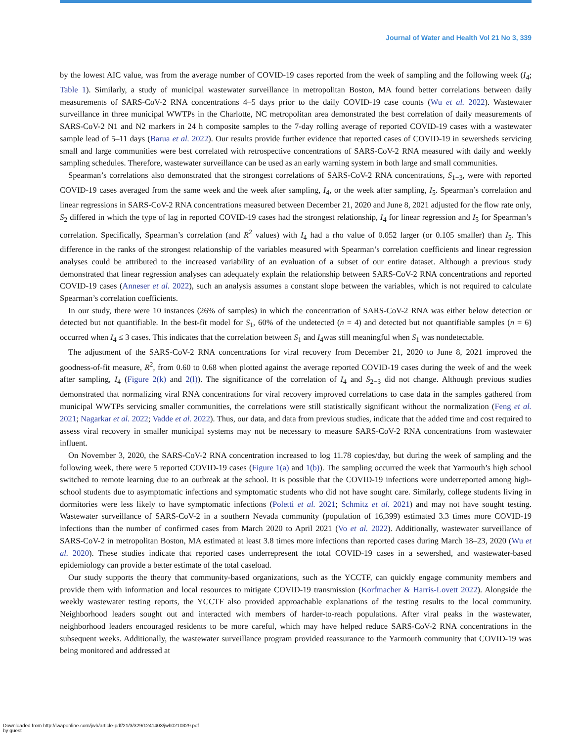Journal of Water and Health Vol 21 No 3, 339
by the lowest AIC value, was from the average number of COVID-19 cases reported from the week of sampling and the following week (I<sub>4</sub>; Table 1). Similarly, a study of municipal wastewater surveillance in metropolitan Boston, MA found better correlations between daily measurements of SARS-CoV-2 RNA concentrations 4–5 days prior to the daily COVID-19 case counts (Wu et al. 2022). Wastewater surveillance in three municipal WWTPs in the Charlotte, NC metropolitan area demonstrated the best correlation of daily measurements of SARS-CoV-2 N1 and N2 markers in 24 h composite samples to the 7-day rolling average of reported COVID-19 cases with a wastewater sample lead of 5–11 days (Barua et al. 2022). Our results provide further evidence that reported cases of COVID-19 in sewersheds servicing small and large communities were best correlated with retrospective concentrations of SARS-CoV-2 RNA measured with daily and weekly sampling schedules. Therefore, wastewater surveillance can be used as an early warning system in both large and small communities.
Spearman’s correlations also demonstrated that the strongest correlations of SARS-CoV-2 RNA concentrations, S<sub>1−3</sub>, were with reported COVID-19 cases averaged from the same week and the week after sampling, I<sub>4</sub>, or the week after sampling, I<sub>5</sub>. Spearman’s correlation and linear regressions in SARS-CoV-2 RNA concentrations measured between December 21, 2020 and June 8, 2021 adjusted for the flow rate only, S<sub>2</sub> differed in which the type of lag in reported COVID-19 cases had the strongest relationship, I<sub>4</sub> for linear regression and I<sub>5</sub> for Spearman’s correlation. Specifically, Spearman’s correlation (and R<sup>2</sup> values) with I<sub>4</sub> had a rho value of 0.052 larger (or 0.105 smaller) than I<sub>5</sub>. This difference in the ranks of the strongest relationship of the variables measured with Spearman’s correlation coefficients and linear regression analyses could be attributed to the increased variability of an evaluation of a subset of our entire dataset. Although a previous study demonstrated that linear regression analyses can adequately explain the relationship between SARS-CoV-2 RNA concentrations and reported COVID-19 cases (Anneser et al. 2022), such an analysis assumes a constant slope between the variables, which is not required to calculate Spearman’s correlation coefficients.
In our study, there were 10 instances (26% of samples) in which the concentration of SARS-CoV-2 RNA was either below detection or detected but not quantifiable. In the best-fit model for S<sub>1</sub>, 60% of the undetected (n = 4) and detected but not quantifiable samples (n = 6) occurred when I<sub>4</sub> ≤ 3 cases. This indicates that the correlation between S<sub>1</sub> and I<sub>4</sub>was still meaningful when S<sub>1</sub> was nondetectable.
The adjustment of the SARS-CoV-2 RNA concentrations for viral recovery from December 21, 2020 to June 8, 2021 improved the goodness-of-fit measure, R<sup>2</sup>, from 0.60 to 0.68 when plotted against the average reported COVID-19 cases during the week of and the week after sampling, I<sub>4</sub> (Figure 2(k) and 2(l)). The significance of the correlation of I<sub>4</sub> and S<sub>2−3</sub> did not change. Although previous studies demonstrated that normalizing viral RNA concentrations for viral recovery improved correlations to case data in the samples gathered from municipal WWTPs servicing smaller communities, the correlations were still statistically significant without the normalization (Feng et al. 2021; Nagarkar et al. 2022; Vadde et al. 2022). Thus, our data, and data from previous studies, indicate that the added time and cost required to assess viral recovery in smaller municipal systems may not be necessary to measure SARS-CoV-2 RNA concentrations from wastewater influent.
On November 3, 2020, the SARS-CoV-2 RNA concentration increased to log 11.78 copies/day, but during the week of sampling and the following week, there were 5 reported COVID-19 cases (Figure 1(a) and 1(b)). The sampling occurred the week that Yarmouth’s high school switched to remote learning due to an outbreak at the school. It is possible that the COVID-19 infections were underreported among high-school students due to asymptomatic infections and symptomatic students who did not have sought care. Similarly, college students living in dormitories were less likely to have symptomatic infections (Poletti et al. 2021; Schmitz et al. 2021) and may not have sought testing. Wastewater surveillance of SARS-CoV-2 in a southern Nevada community (population of 16,399) estimated 3.3 times more COVID-19 infections than the number of confirmed cases from March 2020 to April 2021 (Vo et al. 2022). Additionally, wastewater surveillance of SARS-CoV-2 in metropolitan Boston, MA estimated at least 3.8 times more infections than reported cases during March 18–23, 2020 (Wu et al. 2020). These studies indicate that reported cases underrepresent the total COVID-19 cases in a sewershed, and wastewater-based epidemiology can provide a better estimate of the total caseload.
Our study supports the theory that community-based organizations, such as the YCCTF, can quickly engage community members and provide them with information and local resources to mitigate COVID-19 transmission (Korfmacher & Harris-Lovett 2022). Alongside the weekly wastewater testing reports, the YCCTF also provided approachable explanations of the testing results to the local community. Neighborhood leaders sought out and interacted with members of harder-to-reach populations. After viral peaks in the wastewater, neighborhood leaders encouraged residents to be more careful, which may have helped reduce SARS-CoV-2 RNA concentrations in the subsequent weeks. Additionally, the wastewater surveillance program provided reassurance to the Yarmouth community that COVID-19 was being monitored and addressed at
Downloaded from http://iwaponline.com/jwh/article-pdf/21/3/329/1241403/jwh0210329.pdf
by guest